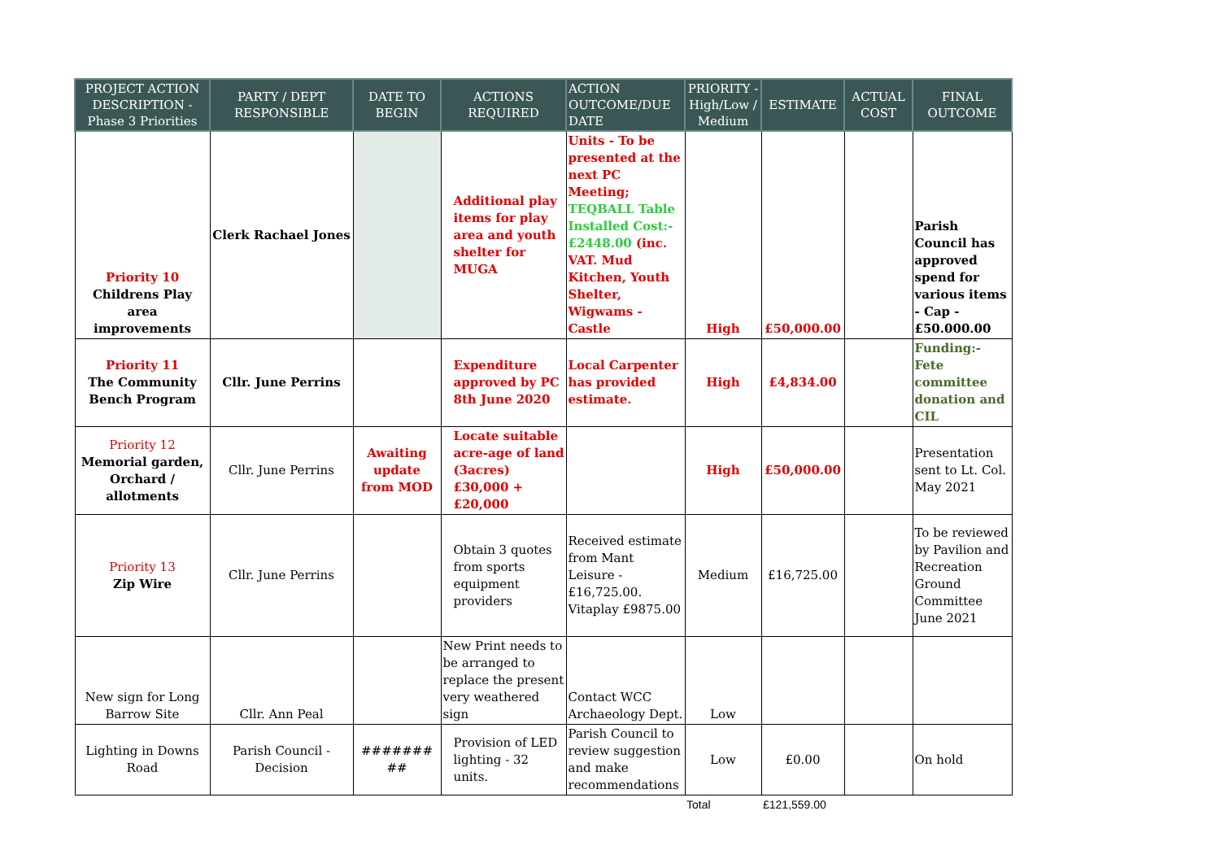| PROJECT ACTION DESCRIPTION - Phase 3 Priorities | PARTY / DEPT RESPONSIBLE | DATE TO BEGIN | ACTIONS REQUIRED | ACTION OUTCOME/DUE DATE | PRIORITY - High/Low / Medium | ESTIMATE | ACTUAL COST | FINAL OUTCOME |
| --- | --- | --- | --- | --- | --- | --- | --- | --- |
| Priority 10 Childrens Play area improvements | Clerk Rachael Jones | | Additional play items for play area and youth shelter for MUGA | Units - To be presented at the next PC Meeting; TEQBALL Table Installed Cost:- £2448.00 (inc. VAT. Mud Kitchen, Youth Shelter, Wigwams - Castle | High | £50,000.00 | | Parish Council has approved spend for various items - Cap - £50.000.00 |
| Priority 11 The Community Bench Program | Cllr. June Perrins | | Expenditure approved by PC 8th June 2020 | Local Carpenter has provided estimate. | High | £4,834.00 | | Funding:- Fete committee donation and CIL |
| Priority 12 Memorial garden, Orchard / allotments | Cllr. June Perrins | Awaiting update from MOD | Locate suitable acre-age of land (3acres) £30,000 + £20,000 | | High | £50,000.00 | | Presentation sent to Lt. Col. May 2021 |
| Priority 13 Zip Wire | Cllr. June Perrins | | Obtain 3 quotes from sports equipment providers | Received estimate from Mant Leisure - £16,725.00. Vitaplay £9875.00 | Medium | £16,725.00 | | To be reviewed by Pavilion and Recreation Ground Committee June 2021 |
| New sign for Long Barrow Site | Cllr. Ann Peal | | New Print needs to be arranged to replace the present very weathered sign | Contact WCC Archaeology Dept. | Low | | | |
| Lighting in Downs Road | Parish Council - Decision | ####### ## | Provision of LED lighting - 32 units. | Parish Council to review suggestion and make recommendations | Low | £0.00 | | On hold |
| | | | | | Total | £121,559.00 | | |